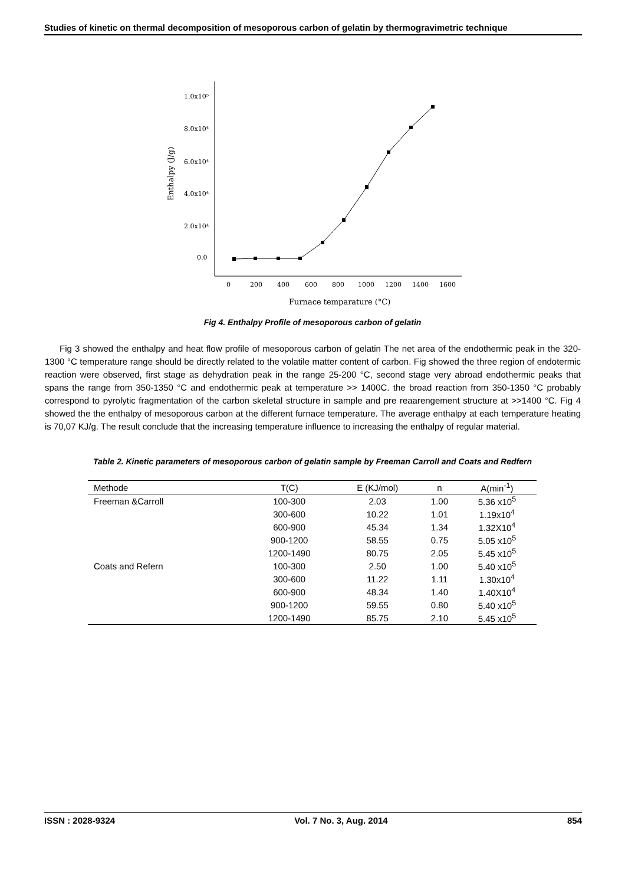Studies of kinetic on thermal decomposition of mesoporous carbon of gelatin by thermogravimetric technique
1.0x10⁵
8.0x10⁴
6.0x10⁴
4.0x10⁴
2.0x10⁴
0.0
Enthalpy (J/g)
0
200
400
600
800
1000
1200
1400
1600
Furnace temparature (°C)
Fig 4. Enthalpy Profile of mesoporous carbon of gelatin
Fig 3 showed the enthalpy and heat flow profile of mesoporous carbon of gelatin The net area of the endothermic peak in the 320-1300 °C temperature range should be directly related to the volatile matter content of carbon. Fig showed the three region of endotermic reaction were observed, first stage as dehydration peak in the range 25-200 °C, second stage very abroad endothermic peaks that spans the range from 350-1350 °C and endothermic peak at temperature >> 1400C. the broad reaction from 350-1350 °C probably correspond to pyrolytic fragmentation of the carbon skeletal structure in sample and pre reaarengement structure at >>1400 °C. Fig 4 showed the the enthalpy of mesoporous carbon at the different furnace temperature. The average enthalpy at each temperature heating is 70,07 KJ/g. The result conclude that the increasing temperature influence to increasing the enthalpy of regular material.
Table 2. Kinetic parameters of mesoporous carbon of gelatin sample by Freeman Carroll and Coats and Redfern
| Methode | T(C) | E (KJ/mol) | n | A(min<sup>-1</sup>) |
| --- | --- | --- | --- | --- |
| Freeman &Carroll | 100-300 | 2.03 | 1.00 | 5.36 x10<sup>5</sup> |
| | 300-600 | 10.22 | 1.01 | 1.19x10<sup>4</sup> |
| | 600-900 | 45.34 | 1.34 | 1.32X10<sup>4</sup> |
| | 900-1200 | 58.55 | 0.75 | 5.05 x10<sup>5</sup> |
| | 1200-1490 | 80.75 | 2.05 | 5.45 x10<sup>5</sup> |
| Coats and Refern | 100-300 | 2.50 | 1.00 | 5.40 x10<sup>5</sup> |
| | 300-600 | 11.22 | 1.11 | 1.30x10<sup>4</sup> |
| | 600-900 | 48.34 | 1.40 | 1.40X10<sup>4</sup> |
| | 900-1200 | 59.55 | 0.80 | 5.40 x10<sup>5</sup> |
| | 1200-1490 | 85.75 | 2.10 | 5.45 x10<sup>5</sup> |
ISSN : 2028-9324 Vol. 7 No. 3, Aug. 2014 854